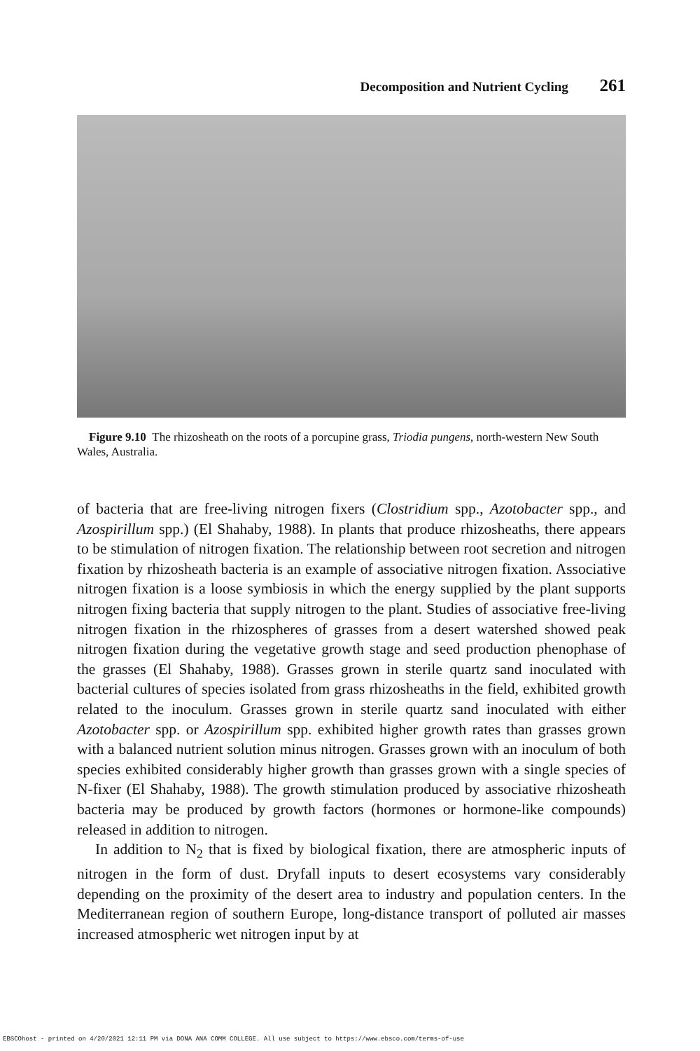Decomposition and Nutrient Cycling 261
Figure 9.10 The rhizosheath on the roots of a porcupine grass, Triodia pungens, north-western New South Wales, Australia.
of bacteria that are free-living nitrogen fixers (Clostridium spp., Azotobacter spp., and Azospirillum spp.) (El Shahaby, 1988). In plants that produce rhizosheaths, there appears to be stimulation of nitrogen fixation. The relationship between root secretion and nitrogen fixation by rhizosheath bacteria is an example of associative nitrogen fixation. Associative nitrogen fixation is a loose symbiosis in which the energy supplied by the plant supports nitrogen fixing bacteria that supply nitrogen to the plant. Studies of associative free-living nitrogen fixation in the rhizospheres of grasses from a desert watershed showed peak nitrogen fixation during the vegetative growth stage and seed production phenophase of the grasses (El Shahaby, 1988). Grasses grown in sterile quartz sand inoculated with bacterial cultures of species isolated from grass rhizosheaths in the field, exhibited growth related to the inoculum. Grasses grown in sterile quartz sand inoculated with either Azotobacter spp. or Azospirillum spp. exhibited higher growth rates than grasses grown with a balanced nutrient solution minus nitrogen. Grasses grown with an inoculum of both species exhibited considerably higher growth than grasses grown with a single species of N-fixer (El Shahaby, 1988). The growth stimulation produced by associative rhizosheath bacteria may be produced by growth factors (hormones or hormone-like compounds) released in addition to nitrogen.
In addition to N<sub>2</sub> that is fixed by biological fixation, there are atmospheric inputs of nitrogen in the form of dust. Dryfall inputs to desert ecosystems vary considerably depending on the proximity of the desert area to industry and population centers. In the Mediterranean region of southern Europe, long-distance transport of polluted air masses increased atmospheric wet nitrogen input by at
EBSCOhost - printed on 4/20/2021 12:11 PM via DONA ANA COMM COLLEGE. All use subject to https://www.ebsco.com/terms-of-use